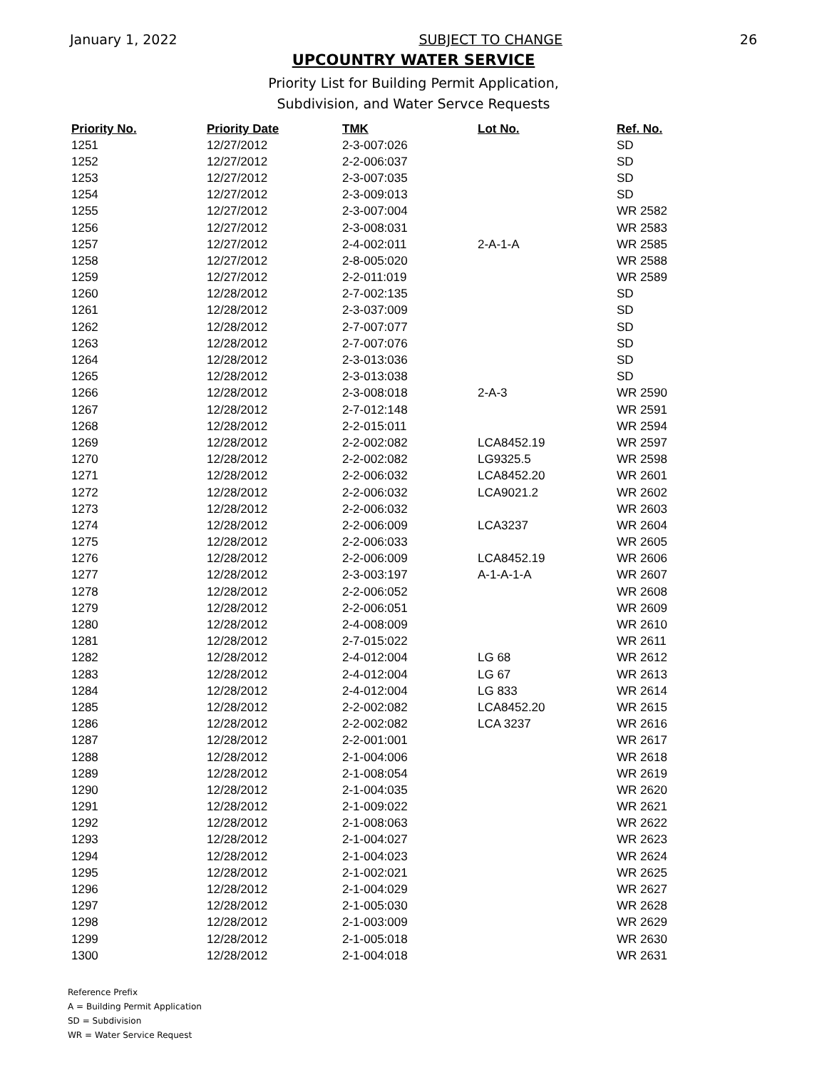January 1, 2022 SUBJECT TO CHANGE 26
UPCOUNTRY WATER SERVICE
Priority List for Building Permit Application,
Subdivision, and Water Servce Requests
| Priority No. | Priority Date | TMK | Lot No. | Ref. No. |
| --- | --- | --- | --- | --- |
| 1251 | 12/27/2012 | 2-3-007:026 | | SD |
| 1252 | 12/27/2012 | 2-2-006:037 | | SD |
| 1253 | 12/27/2012 | 2-3-007:035 | | SD |
| 1254 | 12/27/2012 | 2-3-009:013 | | SD |
| 1255 | 12/27/2012 | 2-3-007:004 | | WR 2582 |
| 1256 | 12/27/2012 | 2-3-008:031 | | WR 2583 |
| 1257 | 12/27/2012 | 2-4-002:011 | 2-A-1-A | WR 2585 |
| 1258 | 12/27/2012 | 2-8-005:020 | | WR 2588 |
| 1259 | 12/27/2012 | 2-2-011:019 | | WR 2589 |
| 1260 | 12/28/2012 | 2-7-002:135 | | SD |
| 1261 | 12/28/2012 | 2-3-037:009 | | SD |
| 1262 | 12/28/2012 | 2-7-007:077 | | SD |
| 1263 | 12/28/2012 | 2-7-007:076 | | SD |
| 1264 | 12/28/2012 | 2-3-013:036 | | SD |
| 1265 | 12/28/2012 | 2-3-013:038 | | SD |
| 1266 | 12/28/2012 | 2-3-008:018 | 2-A-3 | WR 2590 |
| 1267 | 12/28/2012 | 2-7-012:148 | | WR 2591 |
| 1268 | 12/28/2012 | 2-2-015:011 | | WR 2594 |
| 1269 | 12/28/2012 | 2-2-002:082 | LCA8452.19 | WR 2597 |
| 1270 | 12/28/2012 | 2-2-002:082 | LG9325.5 | WR 2598 |
| 1271 | 12/28/2012 | 2-2-006:032 | LCA8452.20 | WR 2601 |
| 1272 | 12/28/2012 | 2-2-006:032 | LCA9021.2 | WR 2602 |
| 1273 | 12/28/2012 | 2-2-006:032 | | WR 2603 |
| 1274 | 12/28/2012 | 2-2-006:009 | LCA3237 | WR 2604 |
| 1275 | 12/28/2012 | 2-2-006:033 | | WR 2605 |
| 1276 | 12/28/2012 | 2-2-006:009 | LCA8452.19 | WR 2606 |
| 1277 | 12/28/2012 | 2-3-003:197 | A-1-A-1-A | WR 2607 |
| 1278 | 12/28/2012 | 2-2-006:052 | | WR 2608 |
| 1279 | 12/28/2012 | 2-2-006:051 | | WR 2609 |
| 1280 | 12/28/2012 | 2-4-008:009 | | WR 2610 |
| 1281 | 12/28/2012 | 2-7-015:022 | | WR 2611 |
| 1282 | 12/28/2012 | 2-4-012:004 | LG 68 | WR 2612 |
| 1283 | 12/28/2012 | 2-4-012:004 | LG 67 | WR 2613 |
| 1284 | 12/28/2012 | 2-4-012:004 | LG 833 | WR 2614 |
| 1285 | 12/28/2012 | 2-2-002:082 | LCA8452.20 | WR 2615 |
| 1286 | 12/28/2012 | 2-2-002:082 | LCA 3237 | WR 2616 |
| 1287 | 12/28/2012 | 2-2-001:001 | | WR 2617 |
| 1288 | 12/28/2012 | 2-1-004:006 | | WR 2618 |
| 1289 | 12/28/2012 | 2-1-008:054 | | WR 2619 |
| 1290 | 12/28/2012 | 2-1-004:035 | | WR 2620 |
| 1291 | 12/28/2012 | 2-1-009:022 | | WR 2621 |
| 1292 | 12/28/2012 | 2-1-008:063 | | WR 2622 |
| 1293 | 12/28/2012 | 2-1-004:027 | | WR 2623 |
| 1294 | 12/28/2012 | 2-1-004:023 | | WR 2624 |
| 1295 | 12/28/2012 | 2-1-002:021 | | WR 2625 |
| 1296 | 12/28/2012 | 2-1-004:029 | | WR 2627 |
| 1297 | 12/28/2012 | 2-1-005:030 | | WR 2628 |
| 1298 | 12/28/2012 | 2-1-003:009 | | WR 2629 |
| 1299 | 12/28/2012 | 2-1-005:018 | | WR 2630 |
| 1300 | 12/28/2012 | 2-1-004:018 | | WR 2631 |
Reference Prefix
A = Building Permit Application
SD = Subdivision
WR = Water Service Request